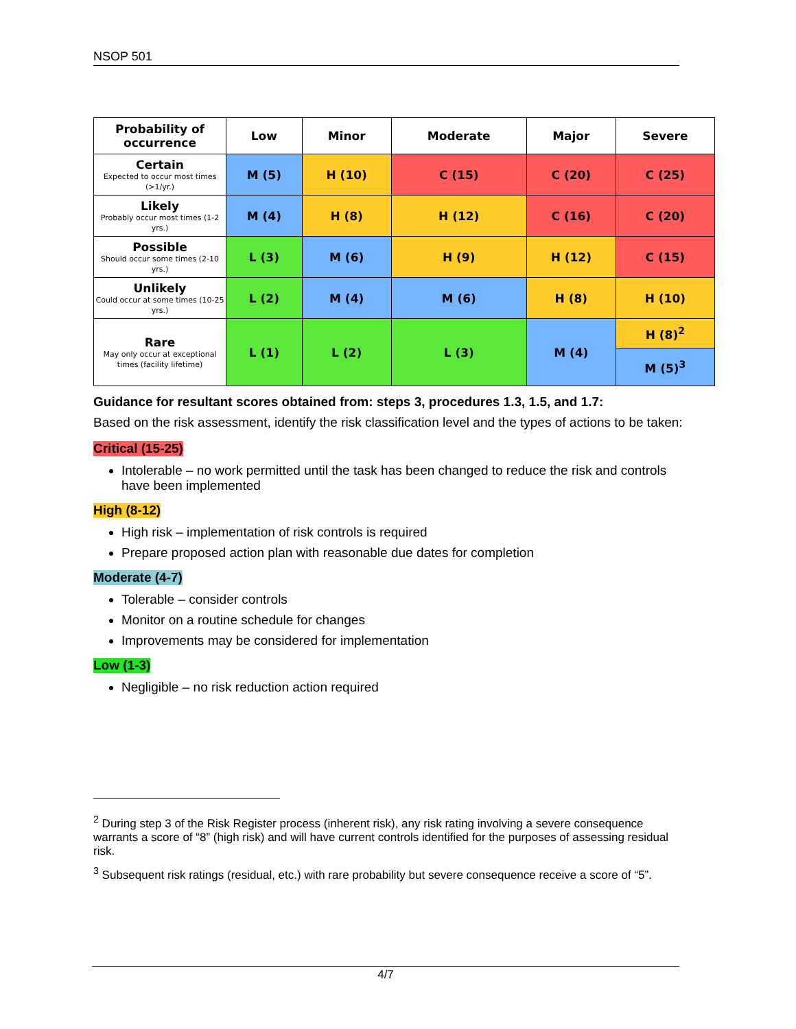NSOP 501
| Probability of occurrence | Low | Minor | Moderate | Major | Severe |
| --- | --- | --- | --- | --- | --- |
| Certain Expected to occur most times (>1/yr.) | M (5) | H (10) | C (15) | C (20) | C (25) |
| Likely Probably occur most times (1-2 yrs.) | M (4) | H (8) | H (12) | C (16) | C (20) |
| Possible Should occur some times (2-10 yrs.) | L (3) | M (6) | H (9) | H (12) | C (15) |
| Unlikely Could occur at some times (10-25 yrs.) | L (2) | M (4) | M (6) | H (8) | H (10) |
| Rare May only occur at exceptional times (facility lifetime) | L (1) | L (2) | L (3) | M (4) | H (8)<sup>2</sup> |
| | | | | | M (5)<sup>3</sup> |
Guidance for resultant scores obtained from: steps 3, procedures 1.3, 1.5, and 1.7:
Based on the risk assessment, identify the risk classification level and the types of actions to be taken:
Critical (15-25)
Intolerable – no work permitted until the task has been changed to reduce the risk and controls have been implemented
High (8-12)
High risk – implementation of risk controls is required
Prepare proposed action plan with reasonable due dates for completion
Moderate (4-7)
Tolerable – consider controls
Monitor on a routine schedule for changes
Improvements may be considered for implementation
Low (1-3)
Negligible – no risk reduction action required
<sup>2</sup> During step 3 of the Risk Register process (inherent risk), any risk rating involving a severe consequence warrants a score of “8” (high risk) and will have current controls identified for the purposes of assessing residual risk.
<sup>3</sup> Subsequent risk ratings (residual, etc.) with rare probability but severe consequence receive a score of “5”.
4/7